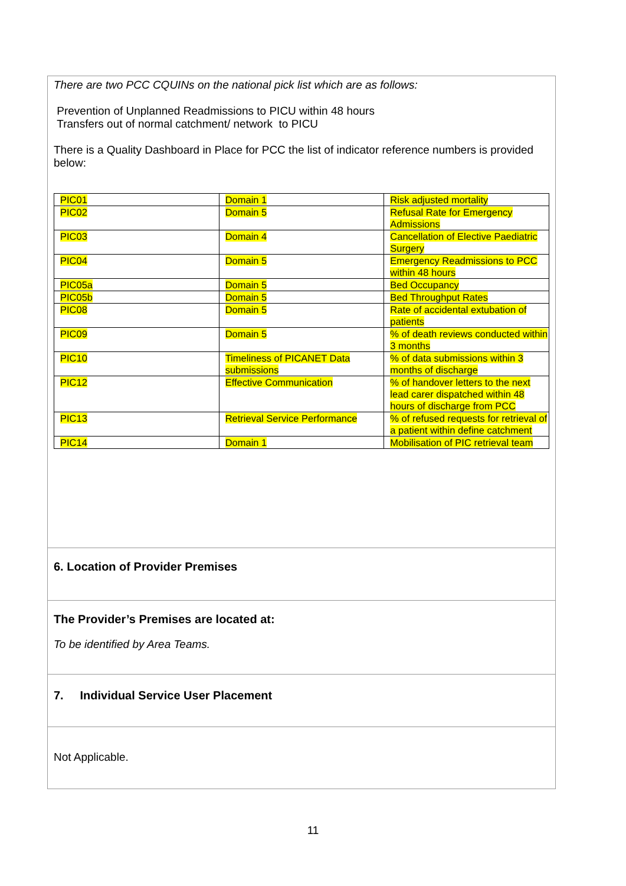There are two PCC CQUINs on the national pick list which are as follows:
Prevention of Unplanned Readmissions to PICU within 48 hours
Transfers out of normal catchment/ network to PICU
There is a Quality Dashboard in Place for PCC the list of indicator reference numbers is provided below:
| PIC01 | Domain 1 | Risk adjusted mortality |
| PIC02 | Domain 5 | Refusal Rate for Emergency Admissions |
| PIC03 | Domain 4 | Cancellation of Elective Paediatric Surgery |
| PIC04 | Domain 5 | Emergency Readmissions to PCC within 48 hours |
| PIC05a | Domain 5 | Bed Occupancy |
| PIC05b | Domain 5 | Bed Throughput Rates |
| PIC08 | Domain 5 | Rate of accidental extubation of patients |
| PIC09 | Domain 5 | % of death reviews conducted within 3 months |
| PIC10 | Timeliness of PICANET Data submissions | % of data submissions within 3 months of discharge |
| PIC12 | Effective Communication | % of handover letters to the next lead carer dispatched within 48 hours of discharge from PCC |
| PIC13 | Retrieval Service Performance | % of refused requests for retrieval of a patient within define catchment |
| PIC14 | Domain 1 | Mobilisation of PIC retrieval team |
6. Location of Provider Premises
The Provider’s Premises are located at:
To be identified by Area Teams.
7. Individual Service User Placement
Not Applicable.
11